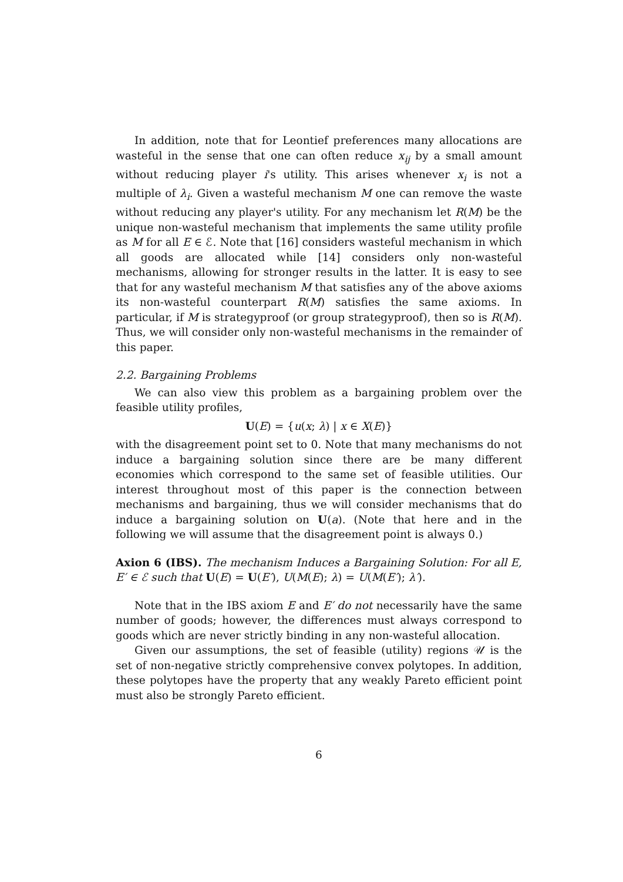In addition, note that for Leontief preferences many allocations are wasteful in the sense that one can often reduce x<sub>ij</sub> by a small amount without reducing player i's utility. This arises whenever x<sub>i</sub> is not a multiple of λ<sub>i</sub>. Given a wasteful mechanism M one can remove the waste without reducing any player's utility. For any mechanism let R(M) be the unique non-wasteful mechanism that implements the same utility profile as M for all E ∈ ℰ. Note that [16] considers wasteful mechanism in which all goods are allocated while [14] considers only non-wasteful mechanisms, allowing for stronger results in the latter. It is easy to see that for any wasteful mechanism M that satisfies any of the above axioms its non-wasteful counterpart R(M) satisfies the same axioms. In particular, if M is strategyproof (or group strategyproof), then so is R(M). Thus, we will consider only non-wasteful mechanisms in the remainder of this paper.
2.2. Bargaining Problems
We can also view this problem as a bargaining problem over the feasible utility profiles,
U(E) = {u(x; λ) | x ∈ X(E)}
with the disagreement point set to 0. Note that many mechanisms do not induce a bargaining solution since there are be many different economies which correspond to the same set of feasible utilities. Our interest throughout most of this paper is the connection between mechanisms and bargaining, thus we will consider mechanisms that do induce a bargaining solution on U(a). (Note that here and in the following we will assume that the disagreement point is always 0.)
Axion 6 (IBS). The mechanism Induces a Bargaining Solution: For all E, E′ ∈ ℰ such that U(E) = U(E′), U(M(E); λ) = U(M(E′); λ′).
Note that in the IBS axiom E and E′ do not necessarily have the same number of goods; however, the differences must always correspond to goods which are never strictly binding in any non-wasteful allocation.
Given our assumptions, the set of feasible (utility) regions 𝒰 is the set of non-negative strictly comprehensive convex polytopes. In addition, these polytopes have the property that any weakly Pareto efficient point must also be strongly Pareto efficient.
6